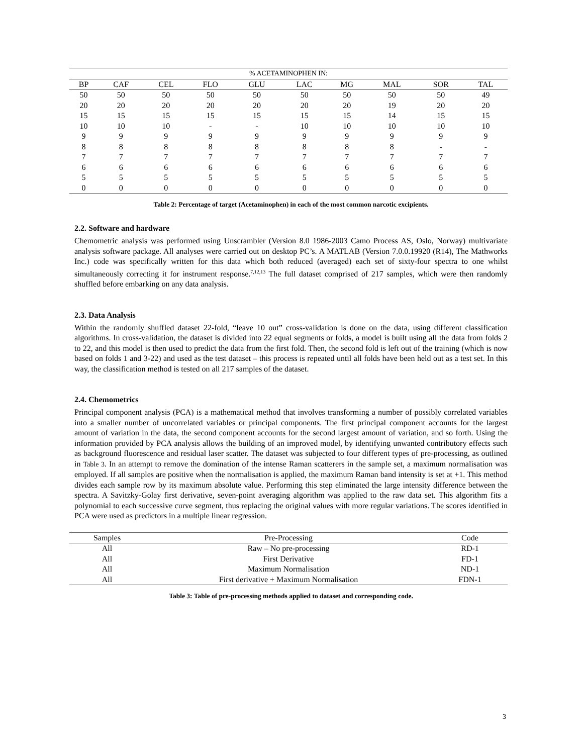| % ACETAMINOPHEN IN: | | | | | | | | | |
| --- | --- | --- | --- | --- | --- | --- | --- | --- | --- |
| BP | CAF | CEL | FLO | GLU | LAC | MG | MAL | SOR | TAL |
| 50 | 50 | 50 | 50 | 50 | 50 | 50 | 50 | 50 | 49 |
| 20 | 20 | 20 | 20 | 20 | 20 | 20 | 19 | 20 | 20 |
| 15 | 15 | 15 | 15 | 15 | 15 | 15 | 14 | 15 | 15 |
| 10 | 10 | 10 | - | - | 10 | 10 | 10 | 10 | 10 |
| 9 | 9 | 9 | 9 | 9 | 9 | 9 | 9 | 9 | 9 |
| 8 | 8 | 8 | 8 | 8 | 8 | 8 | 8 | - | - |
| 7 | 7 | 7 | 7 | 7 | 7 | 7 | 7 | 7 | 7 |
| 6 | 6 | 6 | 6 | 6 | 6 | 6 | 6 | 6 | 6 |
| 5 | 5 | 5 | 5 | 5 | 5 | 5 | 5 | 5 | 5 |
| 0 | 0 | 0 | 0 | 0 | 0 | 0 | 0 | 0 | 0 |
Table 2: Percentage of target (Acetaminophen) in each of the most common narcotic excipients.
2.2. Software and hardware
Chemometric analysis was performed using Unscrambler (Version 8.0 1986-2003 Camo Process AS, Oslo, Norway) multivariate analysis software package. All analyses were carried out on desktop PC’s. A MATLAB (Version 7.0.0.19920 (R14), The Mathworks Inc.) code was specifically written for this data which both reduced (averaged) each set of sixty-four spectra to one whilst simultaneously correcting it for instrument response.<sup>7,12,13</sup> The full dataset comprised of 217 samples, which were then randomly shuffled before embarking on any data analysis.
2.3. Data Analysis
Within the randomly shuffled dataset 22-fold, “leave 10 out” cross-validation is done on the data, using different classification algorithms. In cross-validation, the dataset is divided into 22 equal segments or folds, a model is built using all the data from folds 2 to 22, and this model is then used to predict the data from the first fold. Then, the second fold is left out of the training (which is now based on folds 1 and 3-22) and used as the test dataset – this process is repeated until all folds have been held out as a test set. In this way, the classification method is tested on all 217 samples of the dataset.
2.4. Chemometrics
Principal component analysis (PCA) is a mathematical method that involves transforming a number of possibly correlated variables into a smaller number of uncorrelated variables or principal components. The first principal component accounts for the largest amount of variation in the data, the second component accounts for the second largest amount of variation, and so forth. Using the information provided by PCA analysis allows the building of an improved model, by identifying unwanted contributory effects such as background fluorescence and residual laser scatter. The dataset was subjected to four different types of pre-processing, as outlined in Table 3. In an attempt to remove the domination of the intense Raman scatterers in the sample set, a maximum normalisation was employed. If all samples are positive when the normalisation is applied, the maximum Raman band intensity is set at +1. This method divides each sample row by its maximum absolute value. Performing this step eliminated the large intensity difference between the spectra. A Savitzky-Golay first derivative, seven-point averaging algorithm was applied to the raw data set. This algorithm fits a polynomial to each successive curve segment, thus replacing the original values with more regular variations. The scores identified in PCA were used as predictors in a multiple linear regression.
| Samples | Pre-Processing | Code |
| --- | --- | --- |
| All | Raw – No pre-processing | RD-1 |
| All | First Derivative | FD-1 |
| All | Maximum Normalisation | ND-1 |
| All | First derivative + Maximum Normalisation | FDN-1 |
Table 3: Table of pre-processing methods applied to dataset and corresponding code.
3